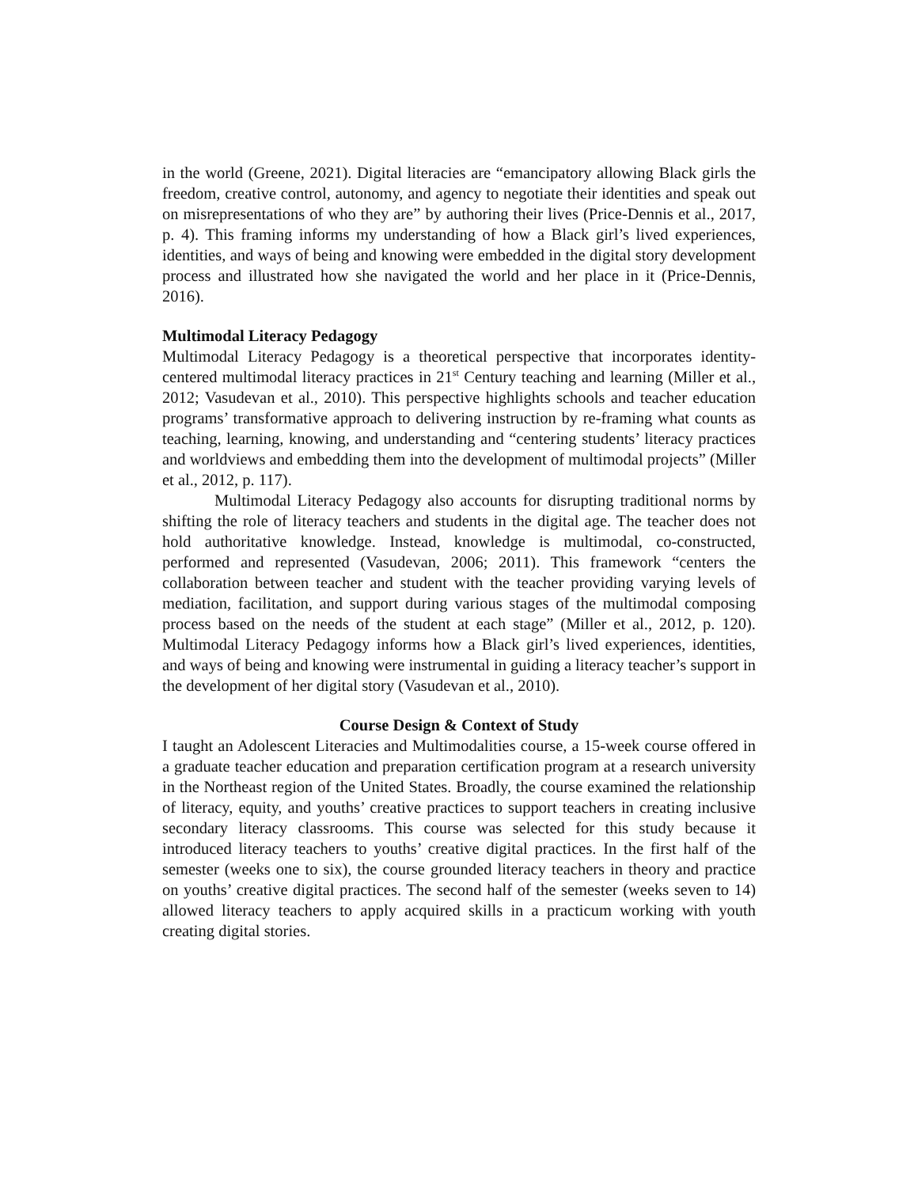in the world (Greene, 2021). Digital literacies are “emancipatory allowing Black girls the freedom, creative control, autonomy, and agency to negotiate their identities and speak out on misrepresentations of who they are” by authoring their lives (Price-Dennis et al., 2017, p. 4). This framing informs my understanding of how a Black girl’s lived experiences, identities, and ways of being and knowing were embedded in the digital story development process and illustrated how she navigated the world and her place in it (Price-Dennis, 2016).
Multimodal Literacy Pedagogy
Multimodal Literacy Pedagogy is a theoretical perspective that incorporates identity-centered multimodal literacy practices in 21<sup>st</sup> Century teaching and learning (Miller et al., 2012; Vasudevan et al., 2010). This perspective highlights schools and teacher education programs’ transformative approach to delivering instruction by re-framing what counts as teaching, learning, knowing, and understanding and “centering students’ literacy practices and worldviews and embedding them into the development of multimodal projects” (Miller et al., 2012, p. 117).
Multimodal Literacy Pedagogy also accounts for disrupting traditional norms by shifting the role of literacy teachers and students in the digital age. The teacher does not hold authoritative knowledge. Instead, knowledge is multimodal, co-constructed, performed and represented (Vasudevan, 2006; 2011). This framework “centers the collaboration between teacher and student with the teacher providing varying levels of mediation, facilitation, and support during various stages of the multimodal composing process based on the needs of the student at each stage” (Miller et al., 2012, p. 120). Multimodal Literacy Pedagogy informs how a Black girl’s lived experiences, identities, and ways of being and knowing were instrumental in guiding a literacy teacher’s support in the development of her digital story (Vasudevan et al., 2010).
Course Design & Context of Study
I taught an Adolescent Literacies and Multimodalities course, a 15-week course offered in a graduate teacher education and preparation certification program at a research university in the Northeast region of the United States. Broadly, the course examined the relationship of literacy, equity, and youths’ creative practices to support teachers in creating inclusive secondary literacy classrooms. This course was selected for this study because it introduced literacy teachers to youths’ creative digital practices. In the first half of the semester (weeks one to six), the course grounded literacy teachers in theory and practice on youths’ creative digital practices. The second half of the semester (weeks seven to 14) allowed literacy teachers to apply acquired skills in a practicum working with youth creating digital stories.